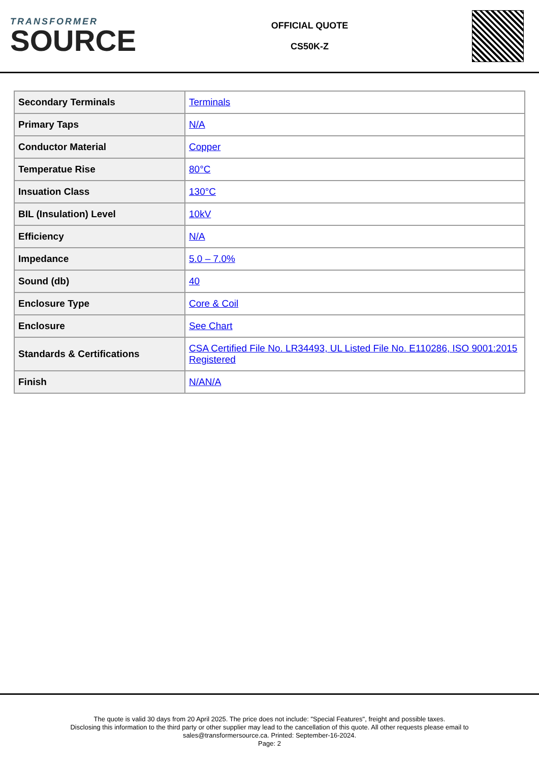TRANSFORMER
SOURCE
OFFICIAL QUOTE
CS50K-Z
| Secondary Terminals | Terminals |
| Primary Taps | N/A |
| Conductor Material | Copper |
| Temperatue Rise | 80°C |
| Insuation Class | 130°C |
| BIL (Insulation) Level | 10kV |
| Efficiency | N/A |
| Impedance | 5.0 – 7.0% |
| Sound (db) | 40 |
| Enclosure Type | Core & Coil |
| Enclosure | See Chart |
| Standards & Certifications | CSA Certified File No. LR34493, UL Listed File No. E110286, ISO 9001:2015 Registered |
| Finish | N/AN/A |
The quote is valid 30 days from 20 April 2025. The price does not include: "Special Features", freight and possible taxes.
Disclosing this information to the third party or other supplier may lead to the cancellation of this quote. All other requests please email to
sales@transformersource.ca. Printed: September-16-2024.
Page: 2